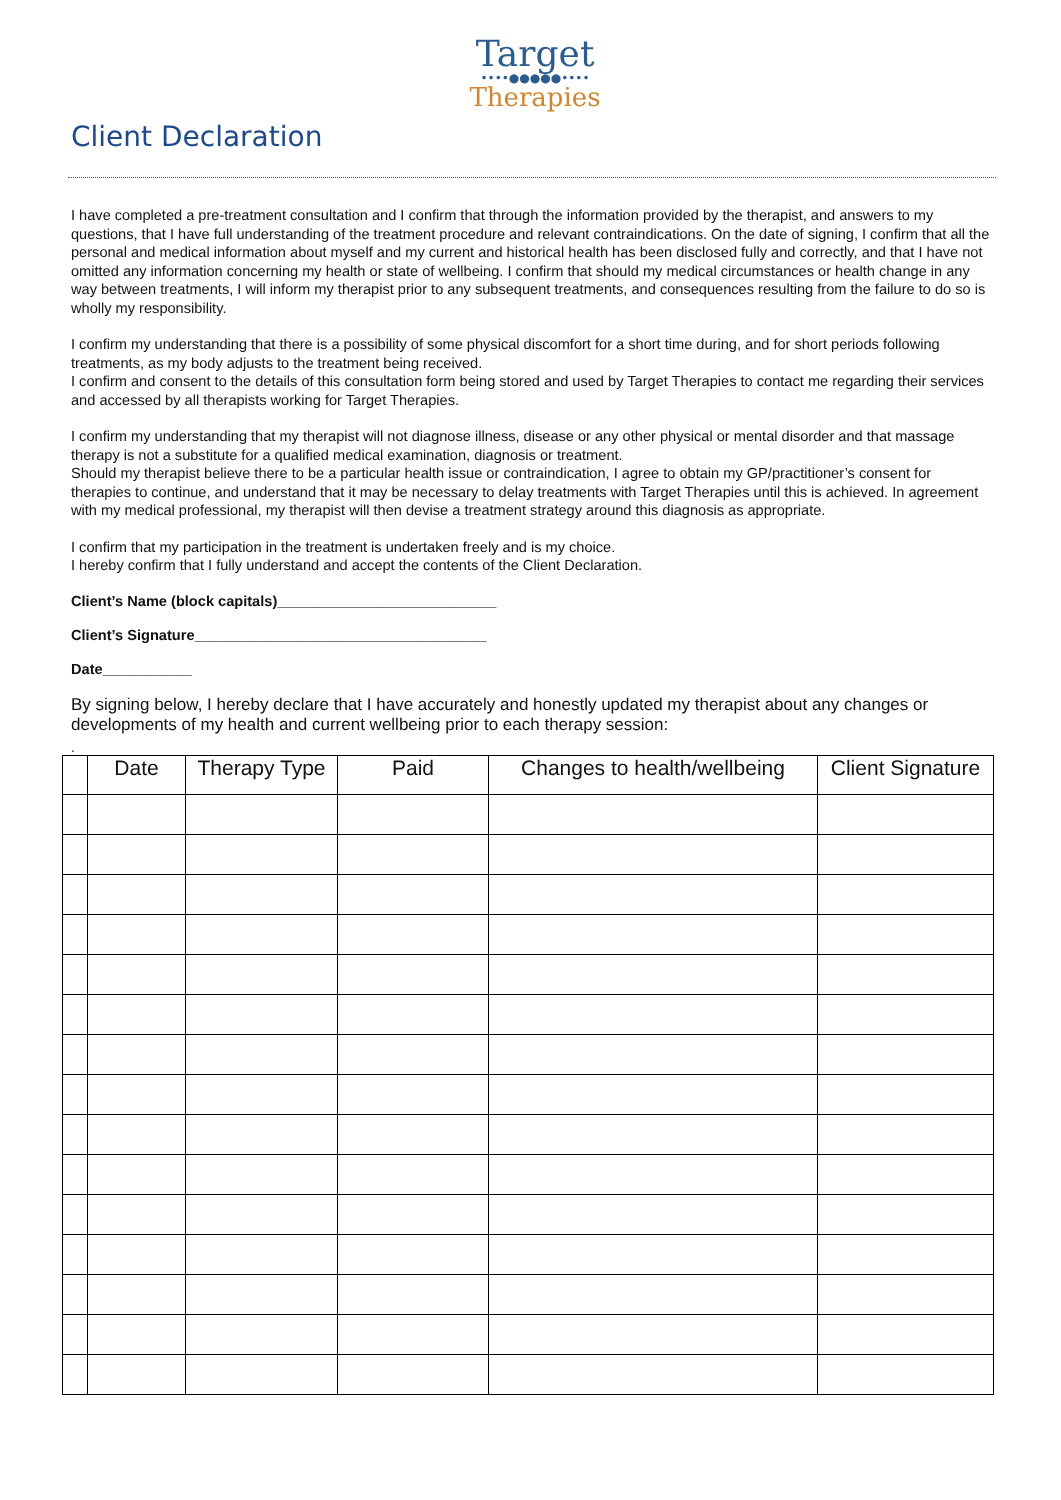Target
••••●●●●●••••
Therapies
Client Declaration
I have completed a pre-treatment consultation and I confirm that through the information provided by the therapist, and answers to my questions, that I have full understanding of the treatment procedure and relevant contraindications. On the date of signing, I confirm that all the personal and medical information about myself and my current and historical health has been disclosed fully and correctly, and that I have not omitted any information concerning my health or state of wellbeing. I confirm that should my medical circumstances or health change in any way between treatments, I will inform my therapist prior to any subsequent treatments, and consequences resulting from the failure to do so is wholly my responsibility.
I confirm my understanding that there is a possibility of some physical discomfort for a short time during, and for short periods following treatments, as my body adjusts to the treatment being received.
I confirm and consent to the details of this consultation form being stored and used by Target Therapies to contact me regarding their services and accessed by all therapists working for Target Therapies.
I confirm my understanding that my therapist will not diagnose illness, disease or any other physical or mental disorder and that massage therapy is not a substitute for a qualified medical examination, diagnosis or treatment.
Should my therapist believe there to be a particular health issue or contraindication, I agree to obtain my GP/practitioner’s consent for therapies to continue, and understand that it may be necessary to delay treatments with Target Therapies until this is achieved. In agreement with my medical professional, my therapist will then devise a treatment strategy around this diagnosis as appropriate.
I confirm that my participation in the treatment is undertaken freely and is my choice.
I hereby confirm that I fully understand and accept the contents of the Client Declaration.
Client’s Name (block capitals)___________________________
Client’s Signature____________________________________
Date___________
By signing below, I hereby declare that I have accurately and honestly updated my therapist about any changes or developments of my health and current wellbeing prior to each therapy session:
.
| | Date | Therapy Type | Paid | Changes to health/wellbeing | Client Signature |
| --- | --- | --- | --- | --- | --- |